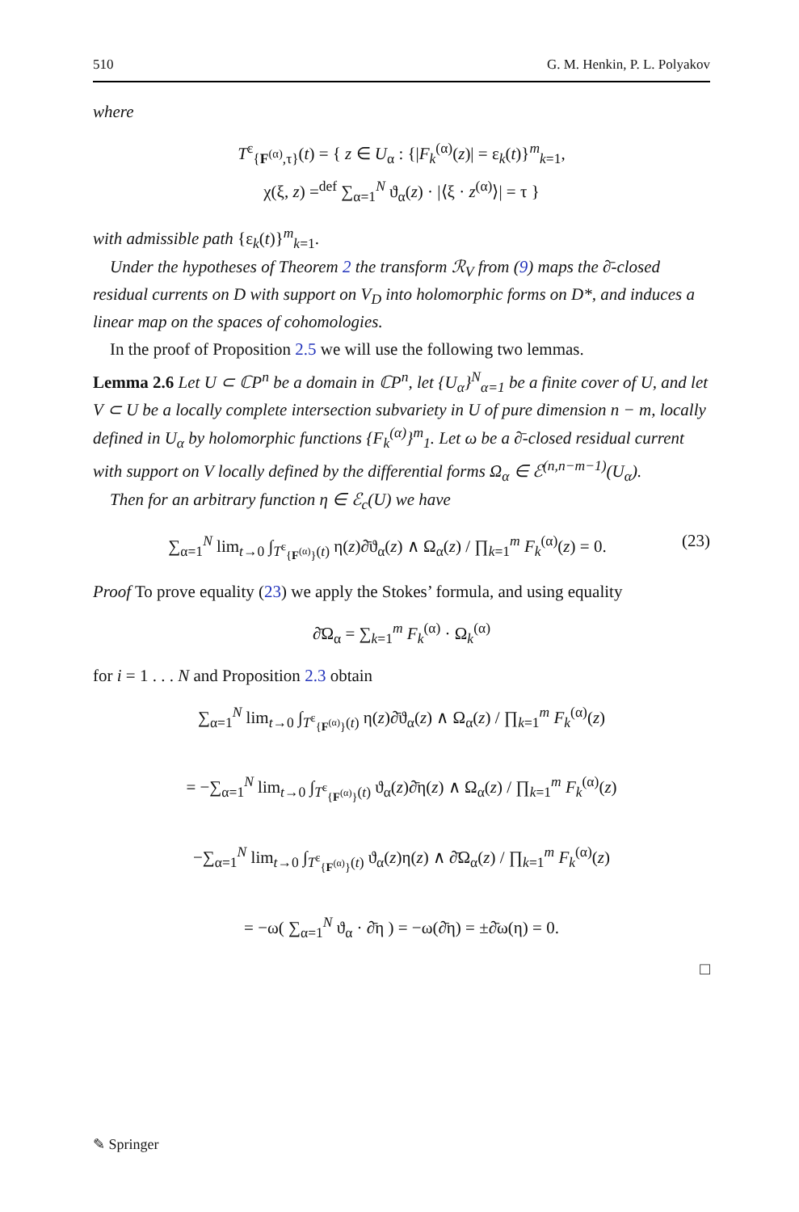510 G. M. Henkin, P. L. Polyakov
where
T<sup>ε</sup><sub>{F<sup>(α)</sup>,τ}</sub>(t) = { z ∈ U<sub>α</sub> : {|F<sub>k</sub><sup>(α)</sup>(z)| = ε<sub>k</sub>(t)}<sup>m</sup><sub>k=1</sub>,
χ(ξ, z) =<sup>def</sup> ∑<sub>α=1</sub><sup>N</sup> ϑ<sub>α</sub>(z) · |⟨ξ · z<sup>(α)</sup>⟩| = τ }
with admissible path {ε<sub>k</sub>(t)}<sup>m</sup><sub>k=1</sub>.
Under the hypotheses of Theorem 2 the transform ℛ<sub>V</sub> from (9) maps the ∂̄-closed residual currents on D with support on V<sub>D</sub> into holomorphic forms on D*, and induces a linear map on the spaces of cohomologies.
In the proof of Proposition 2.5 we will use the following two lemmas.
Lemma 2.6 Let U ⊂ ℂP<sup>n</sup> be a domain in ℂP<sup>n</sup>, let {U<sub>α</sub>}<sup>N</sup><sub>α=1</sub> be a finite cover of U, and let V ⊂ U be a locally complete intersection subvariety in U of pure dimension n − m, locally defined in U<sub>α</sub> by holomorphic functions {F<sub>k</sub><sup>(α)</sup>}<sup>m</sup><sub>1</sub>. Let ω be a ∂̄-closed residual current with support on V locally defined by the differential forms Ω<sub>α</sub> ∈ ℰ<sup>(n,n−m−1)</sup>(U<sub>α</sub>).
Then for an arbitrary function η ∈ ℰ<sub>c</sub>(U) we have
(23) ∑<sub>α=1</sub><sup>N</sup> lim<sub>t→0</sub> ∫<sub>T<sup>ε</sup><sub>{F<sup>(α)</sup>}</sub>(t)</sub> η(z)∂̄ϑ<sub>α</sub>(z) ∧ Ω<sub>α</sub>(z) / ∏<sub>k=1</sub><sup>m</sup> F<sub>k</sub><sup>(α)</sup>(z) = 0.
Proof To prove equality (23) we apply the Stokes’ formula, and using equality
∂̄Ω<sub>α</sub> = ∑<sub>k=1</sub><sup>m</sup> F<sub>k</sub><sup>(α)</sup> · Ω<sub>k</sub><sup>(α)</sup>
for i = 1 . . . N and Proposition 2.3 obtain
∑<sub>α=1</sub><sup>N</sup> lim<sub>t→0</sub> ∫<sub>T<sup>ε</sup><sub>{F<sup>(α)</sup>}</sub>(t)</sub> η(z)∂̄ϑ<sub>α</sub>(z) ∧ Ω<sub>α</sub>(z) / ∏<sub>k=1</sub><sup>m</sup> F<sub>k</sub><sup>(α)</sup>(z)
= −∑<sub>α=1</sub><sup>N</sup> lim<sub>t→0</sub> ∫<sub>T<sup>ε</sup><sub>{F<sup>(α)</sup>}</sub>(t)</sub> ϑ<sub>α</sub>(z)∂̄η(z) ∧ Ω<sub>α</sub>(z) / ∏<sub>k=1</sub><sup>m</sup> F<sub>k</sub><sup>(α)</sup>(z)
−∑<sub>α=1</sub><sup>N</sup> lim<sub>t→0</sub> ∫<sub>T<sup>ε</sup><sub>{F<sup>(α)</sup>}</sub>(t)</sub> ϑ<sub>α</sub>(z)η(z) ∧ ∂̄Ω<sub>α</sub>(z) / ∏<sub>k=1</sub><sup>m</sup> F<sub>k</sub><sup>(α)</sup>(z)
= −ω( ∑<sub>α=1</sub><sup>N</sup> ϑ<sub>α</sub> · ∂̄η ) = −ω(∂̄η) = ±∂̄ω(η) = 0.
□
✎ Springer